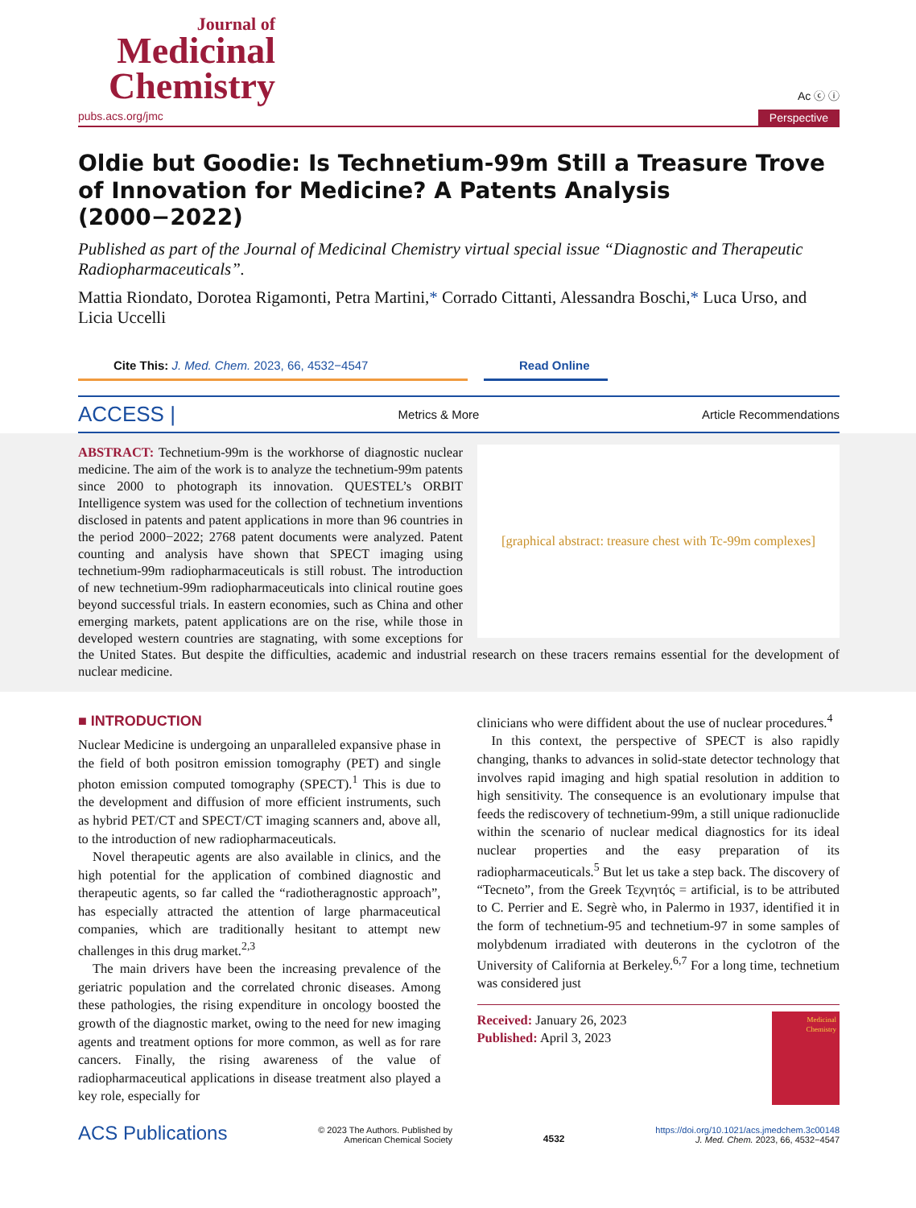Journal of
Medicinal Chemistry
Ac ⓒ ⓘ
pubs.acs.org/jmc Perspective
Oldie but Goodie: Is Technetium-99m Still a Treasure Trove of Innovation for Medicine? A Patents Analysis (2000−2022)
Published as part of the Journal of Medicinal Chemistry virtual special issue “Diagnostic and Therapeutic Radiopharmaceuticals”.
Mattia Riondato, Dorotea Rigamonti, Petra Martini,* Corrado Cittanti, Alessandra Boschi,* Luca Urso, and Licia Uccelli
Cite This: J. Med. Chem. 2023, 66, 4532−4547 Read Online
ACCESS | Metrics & More Article Recommendations
[graphical abstract: treasure chest with Tc-99m complexes]
ABSTRACT: Technetium-99m is the workhorse of diagnostic nuclear medicine. The aim of the work is to analyze the technetium-99m patents since 2000 to photograph its innovation. QUESTEL’s ORBIT Intelligence system was used for the collection of technetium inventions disclosed in patents and patent applications in more than 96 countries in the period 2000−2022; 2768 patent documents were analyzed. Patent counting and analysis have shown that SPECT imaging using technetium-99m radiopharmaceuticals is still robust. The introduction of new technetium-99m radiopharmaceuticals into clinical routine goes beyond successful trials. In eastern economies, such as China and other emerging markets, patent applications are on the rise, while those in developed western countries are stagnating, with some exceptions for the United States. But despite the difficulties, academic and industrial research on these tracers remains essential for the development of nuclear medicine.
■ INTRODUCTION
Nuclear Medicine is undergoing an unparalleled expansive phase in the field of both positron emission tomography (PET) and single photon emission computed tomography (SPECT).<sup>1</sup> This is due to the development and diffusion of more efficient instruments, such as hybrid PET/CT and SPECT/CT imaging scanners and, above all, to the introduction of new radiopharmaceuticals.
Novel therapeutic agents are also available in clinics, and the high potential for the application of combined diagnostic and therapeutic agents, so far called the “radiotheragnostic approach”, has especially attracted the attention of large pharmaceutical companies, which are traditionally hesitant to attempt new challenges in this drug market.<sup>2,3</sup>
The main drivers have been the increasing prevalence of the geriatric population and the correlated chronic diseases. Among these pathologies, the rising expenditure in oncology boosted the growth of the diagnostic market, owing to the need for new imaging agents and treatment options for more common, as well as for rare cancers. Finally, the rising awareness of the value of radiopharmaceutical applications in disease treatment also played a key role, especially for
clinicians who were diffident about the use of nuclear procedures.<sup>4</sup>
In this context, the perspective of SPECT is also rapidly changing, thanks to advances in solid-state detector technology that involves rapid imaging and high spatial resolution in addition to high sensitivity. The consequence is an evolutionary impulse that feeds the rediscovery of technetium-99m, a still unique radionuclide within the scenario of nuclear medical diagnostics for its ideal nuclear properties and the easy preparation of its radiopharmaceuticals.<sup>5</sup> But let us take a step back. The discovery of “Tecneto”, from the Greek Τεχνητός = artificial, is to be attributed to C. Perrier and E. Segrè who, in Palermo in 1937, identified it in the form of technetium-95 and technetium-97 in some samples of molybdenum irradiated with deuterons in the cyclotron of the University of California at Berkeley.<sup>6,7</sup> For a long time, technetium was considered just
Received: January 26, 2023
Published: April 3, 2023
Medicinal Chemistry
ACS Publications
© 2023 The Authors. Published by
American Chemical Society
4532
https://doi.org/10.1021/acs.jmedchem.3c00148
J. Med. Chem. 2023, 66, 4532−4547